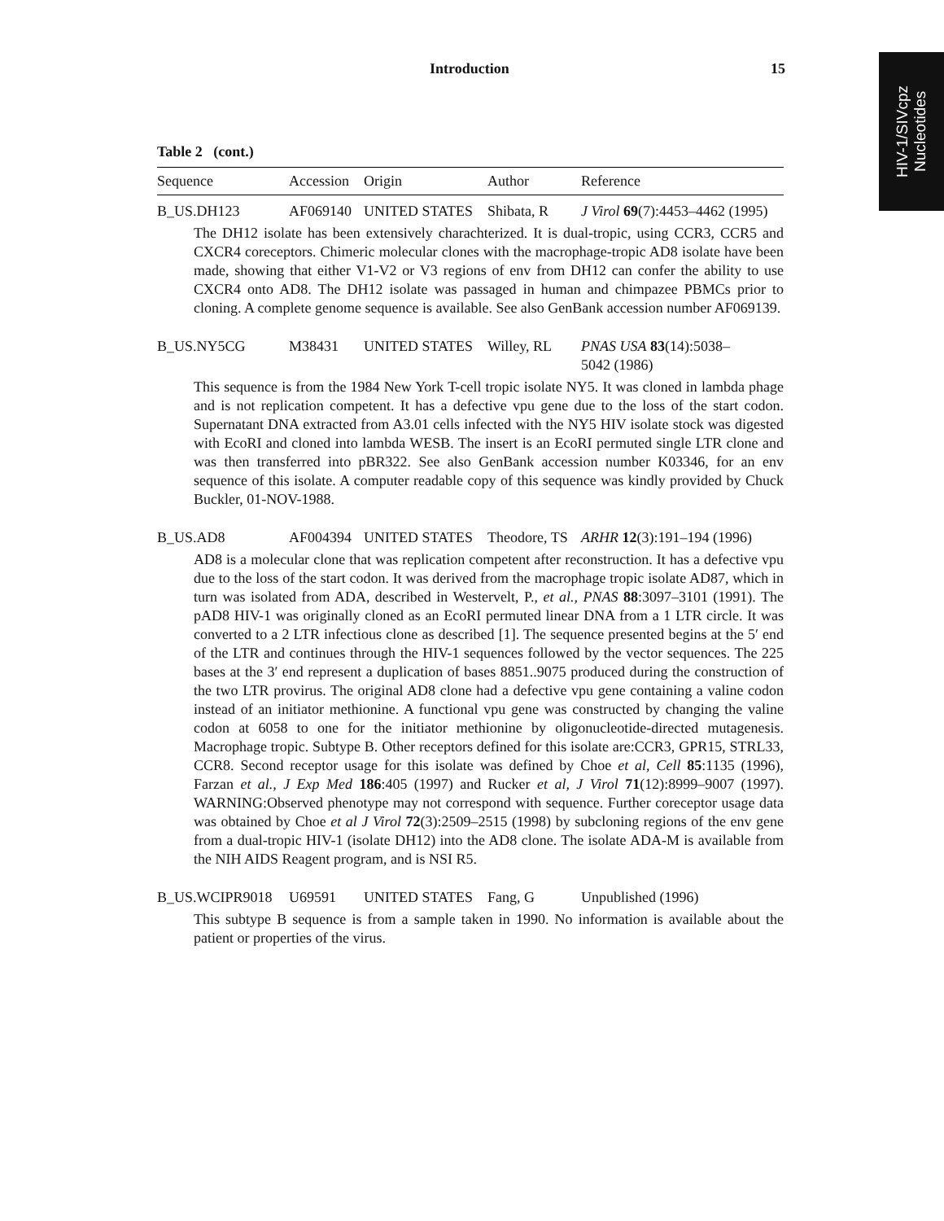Introduction 15
HIV-1/SIVcpz
Nucleotides
Table 2 (cont.)
| Sequence | Accession | Origin | Author | Reference |
| --- | --- | --- | --- | --- |
| B_US.DH123 | AF069140 | UNITED STATES | Shibata, R | J Virol 69 (7):4453–4462 (1995) |
| The DH12 isolate has been extensively charachterized. It is dual-tropic, using CCR3, CCR5 and CXCR4 coreceptors. Chimeric molecular clones with the macrophage-tropic AD8 isolate have been made, showing that either V1-V2 or V3 regions of env from DH12 can confer the ability to use CXCR4 onto AD8. The DH12 isolate was passaged in human and chimpazee PBMCs prior to cloning. A complete genome sequence is available. See also GenBank accession number AF069139. | | | | |
| B_US.NY5CG | M38431 | UNITED STATES | Willey, RL | PNAS USA 83 (14):5038– 5042 (1986) |
| This sequence is from the 1984 New York T-cell tropic isolate NY5. It was cloned in lambda phage and is not replication competent. It has a defective vpu gene due to the loss of the start codon. Supernatant DNA extracted from A3.01 cells infected with the NY5 HIV isolate stock was digested with EcoRI and cloned into lambda WESB. The insert is an EcoRI permuted single LTR clone and was then transferred into pBR322. See also GenBank accession number K03346, for an env sequence of this isolate. A computer readable copy of this sequence was kindly provided by Chuck Buckler, 01-NOV-1988. | | | | |
| B_US.AD8 | AF004394 | UNITED STATES | Theodore, TS | ARHR 12 (3):191–194 (1996) |
| AD8 is a molecular clone that was replication competent after reconstruction. It has a defective vpu due to the loss of the start codon. It was derived from the macrophage tropic isolate AD87, which in turn was isolated from ADA, described in Westervelt, P., et al., PNAS 88 :3097–3101 (1991). The pAD8 HIV-1 was originally cloned as an EcoRI permuted linear DNA from a 1 LTR circle. It was converted to a 2 LTR infectious clone as described [1]. The sequence presented begins at the 5′ end of the LTR and continues through the HIV-1 sequences followed by the vector sequences. The 225 bases at the 3′ end represent a duplication of bases 8851..9075 produced during the construction of the two LTR provirus. The original AD8 clone had a defective vpu gene containing a valine codon instead of an initiator methionine. A functional vpu gene was constructed by changing the valine codon at 6058 to one for the initiator methionine by oligonucleotide-directed mutagenesis. Macrophage tropic. Subtype B. Other receptors defined for this isolate are:CCR3, GPR15, STRL33, CCR8. Second receptor usage for this isolate was defined by Choe et al, Cell 85 :1135 (1996), Farzan et al., J Exp Med 186 :405 (1997) and Rucker et al, J Virol 71 (12):8999–9007 (1997). WARNING:Observed phenotype may not correspond with sequence. Further coreceptor usage data was obtained by Choe et al J Virol 72 (3):2509–2515 (1998) by subcloning regions of the env gene from a dual-tropic HIV-1 (isolate DH12) into the AD8 clone. The isolate ADA-M is available from the NIH AIDS Reagent program, and is NSI R5. | | | | |
| B_US.WCIPR9018 | U69591 | UNITED STATES | Fang, G | Unpublished (1996) |
| This subtype B sequence is from a sample taken in 1990. No information is available about the patient or properties of the virus. | | | | |